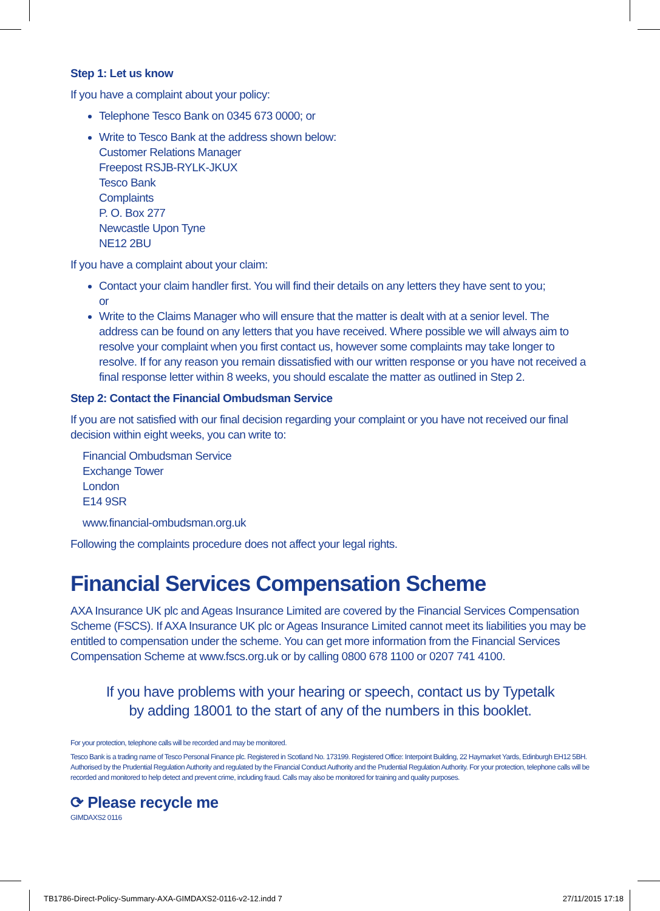Step 1: Let us know
If you have a complaint about your policy:
Telephone Tesco Bank on 0345 673 0000; or
Write to Tesco Bank at the address shown below:
Customer Relations Manager
Freepost RSJB-RYLK-JKUX
Tesco Bank
Complaints
P. O. Box 277
Newcastle Upon Tyne
NE12 2BU
If you have a complaint about your claim:
Contact your claim handler first. You will find their details on any letters they have sent to you;
or
Write to the Claims Manager who will ensure that the matter is dealt with at a senior level. The address can be found on any letters that you have received. Where possible we will always aim to resolve your complaint when you first contact us, however some complaints may take longer to resolve. If for any reason you remain dissatisfied with our written response or you have not received a final response letter within 8 weeks, you should escalate the matter as outlined in Step 2.
Step 2: Contact the Financial Ombudsman Service
If you are not satisfied with our final decision regarding your complaint or you have not received our final decision within eight weeks, you can write to:
Financial Ombudsman Service
Exchange Tower
London
E14 9SR
www.financial-ombudsman.org.uk
Following the complaints procedure does not affect your legal rights.
Financial Services Compensation Scheme
AXA Insurance UK plc and Ageas Insurance Limited are covered by the Financial Services Compensation Scheme (FSCS). If AXA Insurance UK plc or Ageas Insurance Limited cannot meet its liabilities you may be entitled to compensation under the scheme. You can get more information from the Financial Services Compensation Scheme at www.fscs.org.uk or by calling 0800 678 1100 or 0207 741 4100.
If you have problems with your hearing or speech, contact us by Typetalk
by adding 18001 to the start of any of the numbers in this booklet.
For your protection, telephone calls will be recorded and may be monitored.
Tesco Bank is a trading name of Tesco Personal Finance plc. Registered in Scotland No. 173199. Registered Office: Interpoint Building, 22 Haymarket Yards, Edinburgh EH12 5BH. Authorised by the Prudential Regulation Authority and regulated by the Financial Conduct Authority and the Prudential Regulation Authority. For your protection, telephone calls will be recorded and monitored to help detect and prevent crime, including fraud. Calls may also be monitored for training and quality purposes.
⟳ Please recycle me
GIMDAXS2 0116
TB1786-Direct-Policy-Summary-AXA-GIMDAXS2-0116-v2-12.indd 7 27/11/2015 17:18